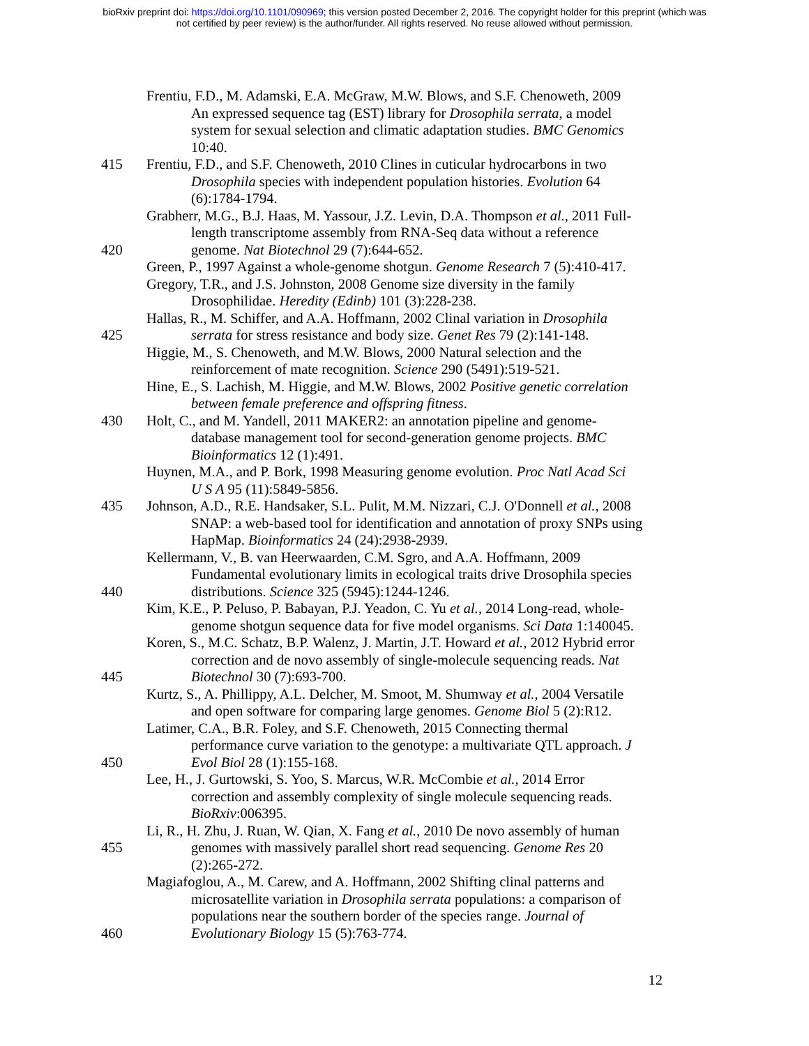bioRxiv preprint doi: https://doi.org/10.1101/090969; this version posted December 2, 2016. The copyright holder for this preprint (which was
not certified by peer review) is the author/funder. All rights reserved. No reuse allowed without permission.
Frentiu, F.D., M. Adamski, E.A. McGraw, M.W. Blows, and S.F. Chenoweth, 2009
An expressed sequence tag (EST) library for Drosophila serrata, a model
system for sexual selection and climatic adaptation studies. BMC Genomics
10:40.
415 Frentiu, F.D., and S.F. Chenoweth, 2010 Clines in cuticular hydrocarbons in two
Drosophila species with independent population histories. Evolution 64
(6):1784-1794.
Grabherr, M.G., B.J. Haas, M. Yassour, J.Z. Levin, D.A. Thompson et al., 2011 Full-
length transcriptome assembly from RNA-Seq data without a reference
420 genome. Nat Biotechnol 29 (7):644-652.
Green, P., 1997 Against a whole-genome shotgun. Genome Research 7 (5):410-417.
Gregory, T.R., and J.S. Johnston, 2008 Genome size diversity in the family
Drosophilidae. Heredity (Edinb) 101 (3):228-238.
Hallas, R., M. Schiffer, and A.A. Hoffmann, 2002 Clinal variation in Drosophila
425 serrata for stress resistance and body size. Genet Res 79 (2):141-148.
Higgie, M., S. Chenoweth, and M.W. Blows, 2000 Natural selection and the
reinforcement of mate recognition. Science 290 (5491):519-521.
Hine, E., S. Lachish, M. Higgie, and M.W. Blows, 2002 Positive genetic correlation
between female preference and offspring fitness.
430 Holt, C., and M. Yandell, 2011 MAKER2: an annotation pipeline and genome-
database management tool for second-generation genome projects. BMC
Bioinformatics 12 (1):491.
Huynen, M.A., and P. Bork, 1998 Measuring genome evolution. Proc Natl Acad Sci
U S A 95 (11):5849-5856.
435 Johnson, A.D., R.E. Handsaker, S.L. Pulit, M.M. Nizzari, C.J. O'Donnell et al., 2008
SNAP: a web-based tool for identification and annotation of proxy SNPs using
HapMap. Bioinformatics 24 (24):2938-2939.
Kellermann, V., B. van Heerwaarden, C.M. Sgro, and A.A. Hoffmann, 2009
Fundamental evolutionary limits in ecological traits drive Drosophila species
440 distributions. Science 325 (5945):1244-1246.
Kim, K.E., P. Peluso, P. Babayan, P.J. Yeadon, C. Yu et al., 2014 Long-read, whole-
genome shotgun sequence data for five model organisms. Sci Data 1:140045.
Koren, S., M.C. Schatz, B.P. Walenz, J. Martin, J.T. Howard et al., 2012 Hybrid error
correction and de novo assembly of single-molecule sequencing reads. Nat
445 Biotechnol 30 (7):693-700.
Kurtz, S., A. Phillippy, A.L. Delcher, M. Smoot, M. Shumway et al., 2004 Versatile
and open software for comparing large genomes. Genome Biol 5 (2):R12.
Latimer, C.A., B.R. Foley, and S.F. Chenoweth, 2015 Connecting thermal
performance curve variation to the genotype: a multivariate QTL approach. J
450 Evol Biol 28 (1):155-168.
Lee, H., J. Gurtowski, S. Yoo, S. Marcus, W.R. McCombie et al., 2014 Error
correction and assembly complexity of single molecule sequencing reads.
BioRxiv:006395.
Li, R., H. Zhu, J. Ruan, W. Qian, X. Fang et al., 2010 De novo assembly of human
455 genomes with massively parallel short read sequencing. Genome Res 20
(2):265-272.
Magiafoglou, A., M. Carew, and A. Hoffmann, 2002 Shifting clinal patterns and
microsatellite variation in Drosophila serrata populations: a comparison of
populations near the southern border of the species range. Journal of
460 Evolutionary Biology 15 (5):763-774.
12